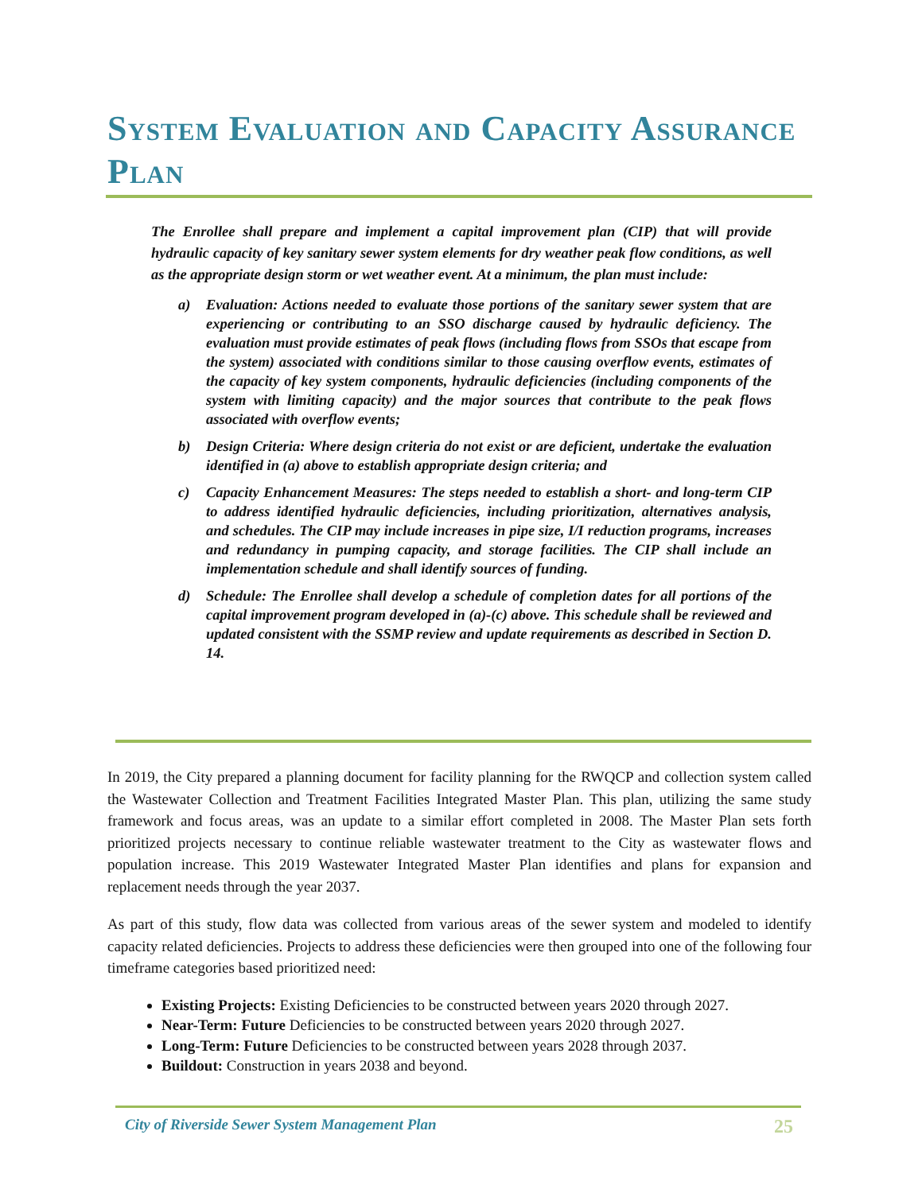System Evaluation and Capacity Assurance Plan
The Enrollee shall prepare and implement a capital improvement plan (CIP) that will provide hydraulic capacity of key sanitary sewer system elements for dry weather peak flow conditions, as well as the appropriate design storm or wet weather event. At a minimum, the plan must include:
a) Evaluation: Actions needed to evaluate those portions of the sanitary sewer system that are experiencing or contributing to an SSO discharge caused by hydraulic deficiency. The evaluation must provide estimates of peak flows (including flows from SSOs that escape from the system) associated with conditions similar to those causing overflow events, estimates of the capacity of key system components, hydraulic deficiencies (including components of the system with limiting capacity) and the major sources that contribute to the peak flows associated with overflow events;
b) Design Criteria: Where design criteria do not exist or are deficient, undertake the evaluation identified in (a) above to establish appropriate design criteria; and
c) Capacity Enhancement Measures: The steps needed to establish a short- and long-term CIP to address identified hydraulic deficiencies, including prioritization, alternatives analysis, and schedules. The CIP may include increases in pipe size, I/I reduction programs, increases and redundancy in pumping capacity, and storage facilities. The CIP shall include an implementation schedule and shall identify sources of funding.
d) Schedule: The Enrollee shall develop a schedule of completion dates for all portions of the capital improvement program developed in (a)-(c) above. This schedule shall be reviewed and updated consistent with the SSMP review and update requirements as described in Section D. 14.
In 2019, the City prepared a planning document for facility planning for the RWQCP and collection system called the Wastewater Collection and Treatment Facilities Integrated Master Plan. This plan, utilizing the same study framework and focus areas, was an update to a similar effort completed in 2008. The Master Plan sets forth prioritized projects necessary to continue reliable wastewater treatment to the City as wastewater flows and population increase. This 2019 Wastewater Integrated Master Plan identifies and plans for expansion and replacement needs through the year 2037.
As part of this study, flow data was collected from various areas of the sewer system and modeled to identify capacity related deficiencies. Projects to address these deficiencies were then grouped into one of the following four timeframe categories based prioritized need:
Existing Projects: Existing Deficiencies to be constructed between years 2020 through 2027.
Near-Term: Future Deficiencies to be constructed between years 2020 through 2027.
Long-Term: Future Deficiencies to be constructed between years 2028 through 2037.
Buildout: Construction in years 2038 and beyond.
City of Riverside Sewer System Management Plan 25